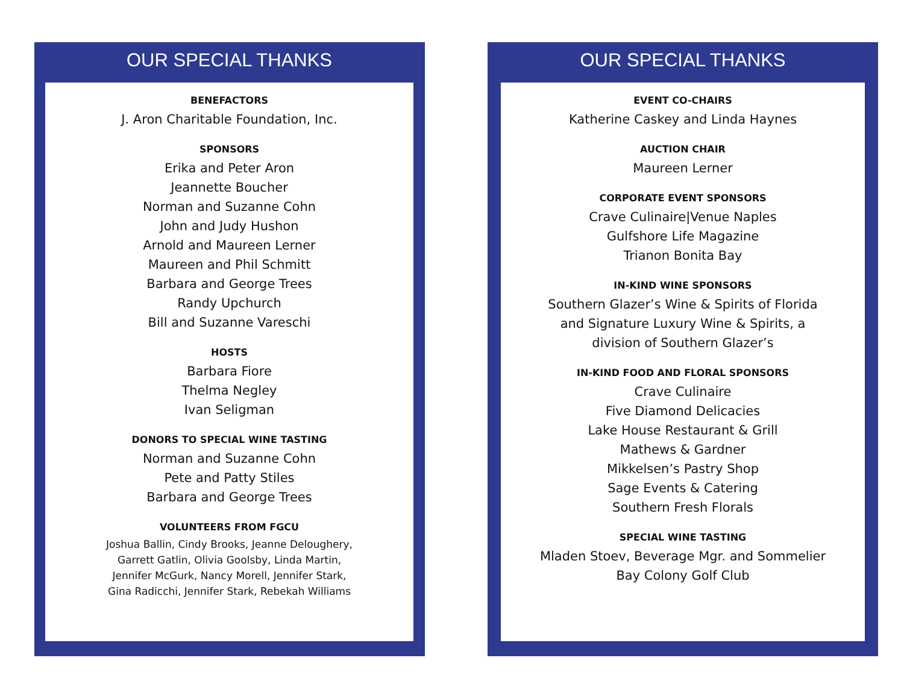OUR SPECIAL THANKS
BENEFACTORS
J. Aron Charitable Foundation, Inc.
SPONSORS
Erika and Peter Aron
Jeannette Boucher
Norman and Suzanne Cohn
John and Judy Hushon
Arnold and Maureen Lerner
Maureen and Phil Schmitt
Barbara and George Trees
Randy Upchurch
Bill and Suzanne Vareschi
HOSTS
Barbara Fiore
Thelma Negley
Ivan Seligman
DONORS TO SPECIAL WINE TASTING
Norman and Suzanne Cohn
Pete and Patty Stiles
Barbara and George Trees
VOLUNTEERS FROM FGCU
Joshua Ballin, Cindy Brooks, Jeanne Deloughery,
Garrett Gatlin, Olivia Goolsby, Linda Martin,
Jennifer McGurk, Nancy Morell, Jennifer Stark,
Gina Radicchi, Jennifer Stark, Rebekah Williams
OUR SPECIAL THANKS
EVENT CO-CHAIRS
Katherine Caskey and Linda Haynes
AUCTION CHAIR
Maureen Lerner
CORPORATE EVENT SPONSORS
Crave Culinaire|Venue Naples
Gulfshore Life Magazine
Trianon Bonita Bay
IN-KIND WINE SPONSORS
Southern Glazer’s Wine & Spirits of Florida
and Signature Luxury Wine & Spirits, a
division of Southern Glazer’s
IN-KIND FOOD AND FLORAL SPONSORS
Crave Culinaire
Five Diamond Delicacies
Lake House Restaurant & Grill
Mathews & Gardner
Mikkelsen’s Pastry Shop
Sage Events & Catering
Southern Fresh Florals
SPECIAL WINE TASTING
Mladen Stoev, Beverage Mgr. and Sommelier
Bay Colony Golf Club